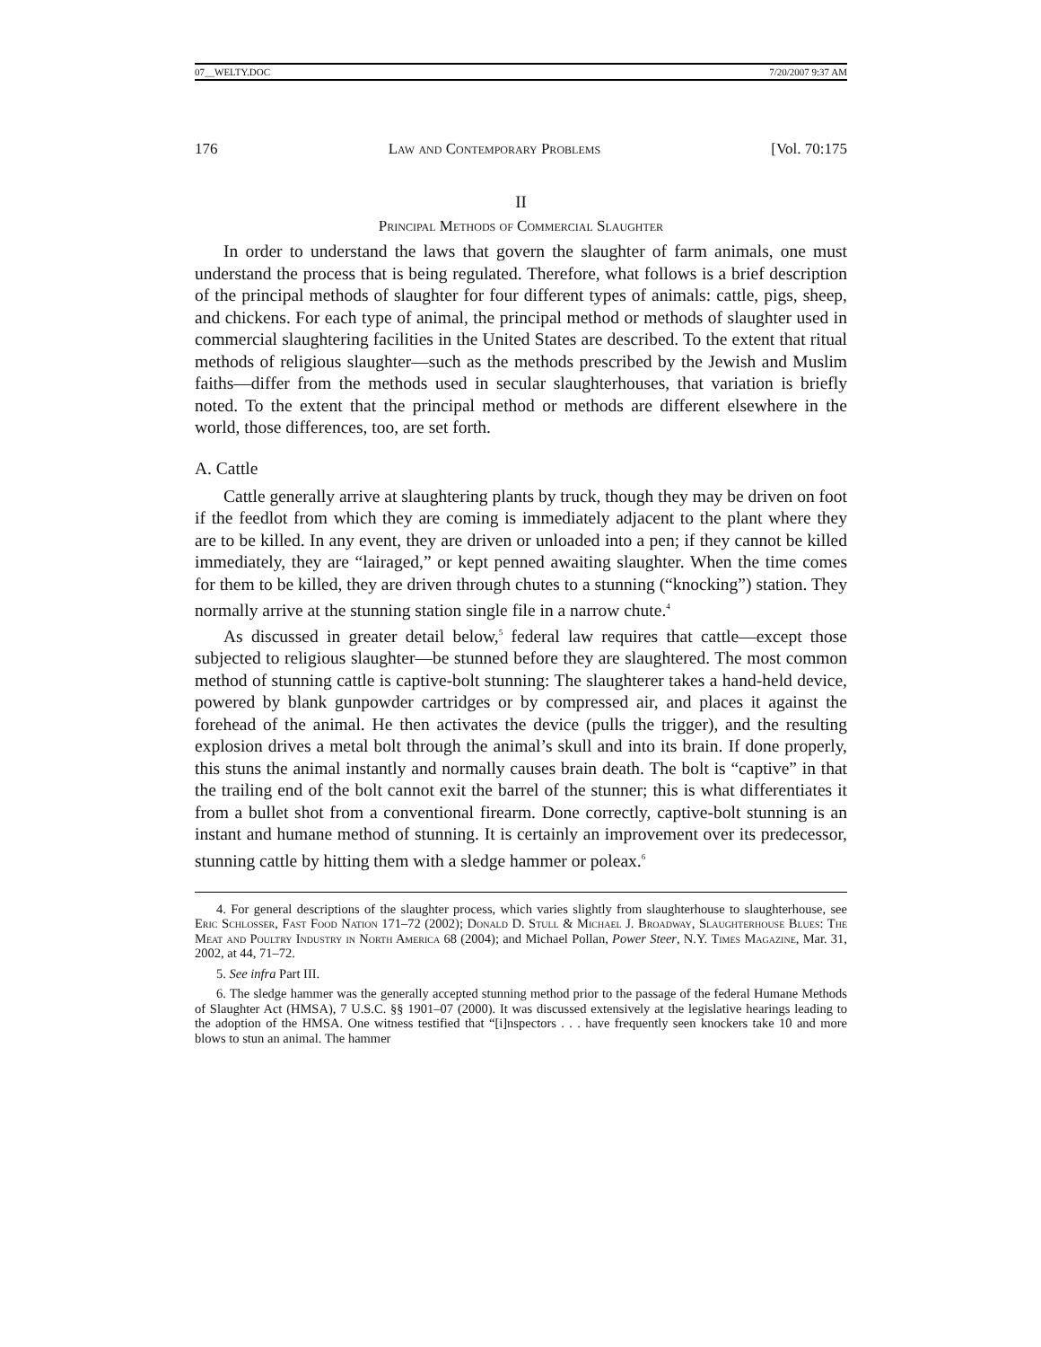07__WELTY.DOC 7/20/2007 9:37 AM
176 Law and Contemporary Problems [Vol. 70:175
II
Principal Methods of Commercial Slaughter
In order to understand the laws that govern the slaughter of farm animals, one must understand the process that is being regulated. Therefore, what follows is a brief description of the principal methods of slaughter for four different types of animals: cattle, pigs, sheep, and chickens. For each type of animal, the principal method or methods of slaughter used in commercial slaughtering facilities in the United States are described. To the extent that ritual methods of religious slaughter—such as the methods prescribed by the Jewish and Muslim faiths—differ from the methods used in secular slaughterhouses, that variation is briefly noted. To the extent that the principal method or methods are different elsewhere in the world, those differences, too, are set forth.
A. Cattle
Cattle generally arrive at slaughtering plants by truck, though they may be driven on foot if the feedlot from which they are coming is immediately adjacent to the plant where they are to be killed. In any event, they are driven or unloaded into a pen; if they cannot be killed immediately, they are “lairaged,” or kept penned awaiting slaughter. When the time comes for them to be killed, they are driven through chutes to a stunning (“knocking”) station. They normally arrive at the stunning station single file in a narrow chute.<sup>4</sup>
As discussed in greater detail below,<sup>5</sup> federal law requires that cattle—except those subjected to religious slaughter—be stunned before they are slaughtered. The most common method of stunning cattle is captive-bolt stunning: The slaughterer takes a hand-held device, powered by blank gunpowder cartridges or by compressed air, and places it against the forehead of the animal. He then activates the device (pulls the trigger), and the resulting explosion drives a metal bolt through the animal’s skull and into its brain. If done properly, this stuns the animal instantly and normally causes brain death. The bolt is “captive” in that the trailing end of the bolt cannot exit the barrel of the stunner; this is what differentiates it from a bullet shot from a conventional firearm. Done correctly, captive-bolt stunning is an instant and humane method of stunning. It is certainly an improvement over its predecessor, stunning cattle by hitting them with a sledge hammer or poleax.<sup>6</sup>
4. For general descriptions of the slaughter process, which varies slightly from slaughterhouse to slaughterhouse, see Eric Schlosser, Fast Food Nation 171–72 (2002); Donald D. Stull & Michael J. Broadway, Slaughterhouse Blues: The Meat and Poultry Industry in North America 68 (2004); and Michael Pollan, Power Steer, N.Y. Times Magazine, Mar. 31, 2002, at 44, 71–72.
5. See infra Part III.
6. The sledge hammer was the generally accepted stunning method prior to the passage of the federal Humane Methods of Slaughter Act (HMSA), 7 U.S.C. §§ 1901–07 (2000). It was discussed extensively at the legislative hearings leading to the adoption of the HMSA. One witness testified that “[i]nspectors . . . have frequently seen knockers take 10 and more blows to stun an animal. The hammer